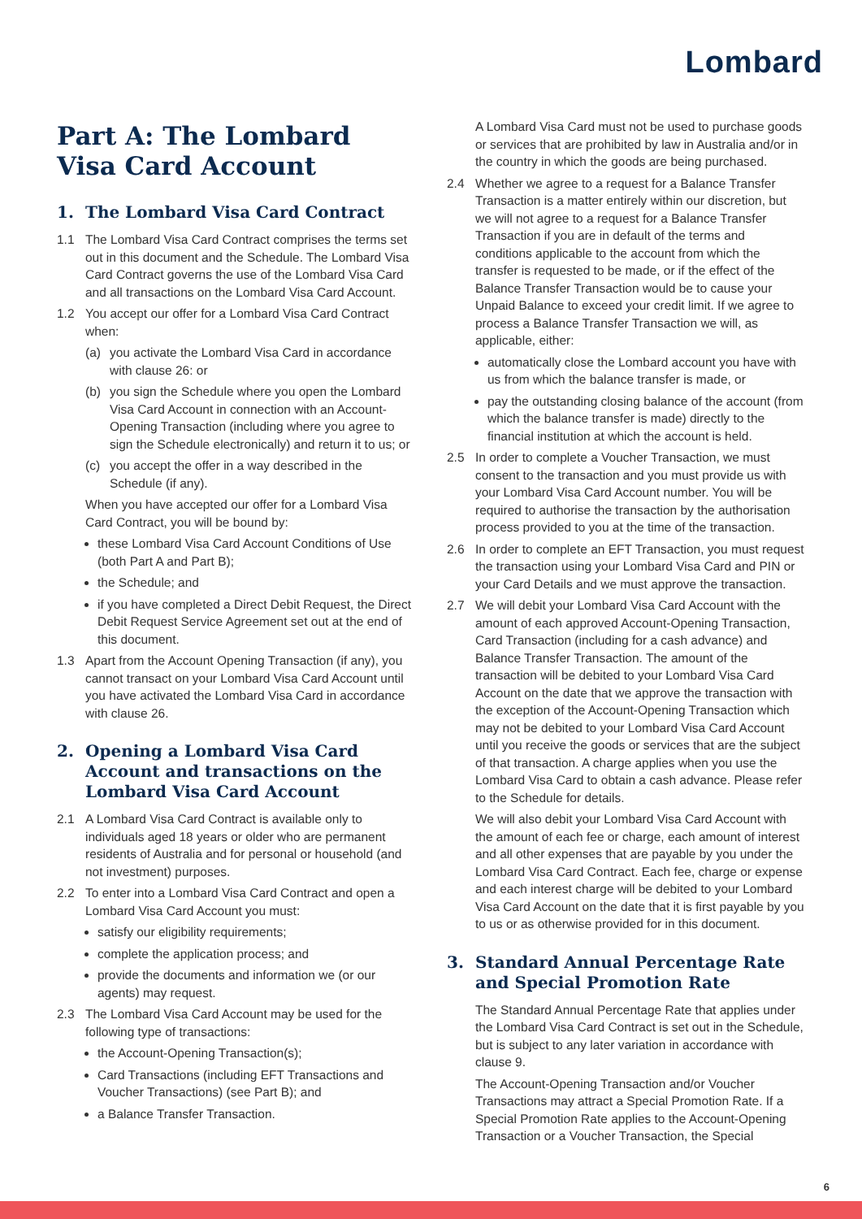Lombard
Part A: The Lombard Visa Card Account
1. The Lombard Visa Card Contract
1.1 The Lombard Visa Card Contract comprises the terms set out in this document and the Schedule. The Lombard Visa Card Contract governs the use of the Lombard Visa Card and all transactions on the Lombard Visa Card Account.
1.2 You accept our offer for a Lombard Visa Card Contract when:
(a) you activate the Lombard Visa Card in accordance with clause 26: or
(b) you sign the Schedule where you open the Lombard Visa Card Account in connection with an Account-Opening Transaction (including where you agree to sign the Schedule electronically) and return it to us; or
(c) you accept the offer in a way described in the Schedule (if any).
When you have accepted our offer for a Lombard Visa Card Contract, you will be bound by:
these Lombard Visa Card Account Conditions of Use (both Part A and Part B);
the Schedule; and
if you have completed a Direct Debit Request, the Direct Debit Request Service Agreement set out at the end of this document.
1.3 Apart from the Account Opening Transaction (if any), you cannot transact on your Lombard Visa Card Account until you have activated the Lombard Visa Card in accordance with clause 26.
2. Opening a Lombard Visa Card Account and transactions on the Lombard Visa Card Account
2.1 A Lombard Visa Card Contract is available only to individuals aged 18 years or older who are permanent residents of Australia and for personal or household (and not investment) purposes.
2.2 To enter into a Lombard Visa Card Contract and open a Lombard Visa Card Account you must:
satisfy our eligibility requirements;
complete the application process; and
provide the documents and information we (or our agents) may request.
2.3 The Lombard Visa Card Account may be used for the following type of transactions:
the Account-Opening Transaction(s);
Card Transactions (including EFT Transactions and Voucher Transactions) (see Part B); and
a Balance Transfer Transaction.
A Lombard Visa Card must not be used to purchase goods or services that are prohibited by law in Australia and/or in the country in which the goods are being purchased.
2.4 Whether we agree to a request for a Balance Transfer Transaction is a matter entirely within our discretion, but we will not agree to a request for a Balance Transfer Transaction if you are in default of the terms and conditions applicable to the account from which the transfer is requested to be made, or if the effect of the Balance Transfer Transaction would be to cause your Unpaid Balance to exceed your credit limit. If we agree to process a Balance Transfer Transaction we will, as applicable, either:
automatically close the Lombard account you have with us from which the balance transfer is made, or
pay the outstanding closing balance of the account (from which the balance transfer is made) directly to the financial institution at which the account is held.
2.5 In order to complete a Voucher Transaction, we must consent to the transaction and you must provide us with your Lombard Visa Card Account number. You will be required to authorise the transaction by the authorisation process provided to you at the time of the transaction.
2.6 In order to complete an EFT Transaction, you must request the transaction using your Lombard Visa Card and PIN or your Card Details and we must approve the transaction.
2.7 We will debit your Lombard Visa Card Account with the amount of each approved Account-Opening Transaction, Card Transaction (including for a cash advance) and Balance Transfer Transaction. The amount of the transaction will be debited to your Lombard Visa Card Account on the date that we approve the transaction with the exception of the Account-Opening Transaction which may not be debited to your Lombard Visa Card Account until you receive the goods or services that are the subject of that transaction. A charge applies when you use the Lombard Visa Card to obtain a cash advance. Please refer to the Schedule for details.
We will also debit your Lombard Visa Card Account with the amount of each fee or charge, each amount of interest and all other expenses that are payable by you under the Lombard Visa Card Contract. Each fee, charge or expense and each interest charge will be debited to your Lombard Visa Card Account on the date that it is first payable by you to us or as otherwise provided for in this document.
3. Standard Annual Percentage Rate and Special Promotion Rate
The Standard Annual Percentage Rate that applies under the Lombard Visa Card Contract is set out in the Schedule, but is subject to any later variation in accordance with clause 9.
The Account-Opening Transaction and/or Voucher Transactions may attract a Special Promotion Rate. If a Special Promotion Rate applies to the Account-Opening Transaction or a Voucher Transaction, the Special
6